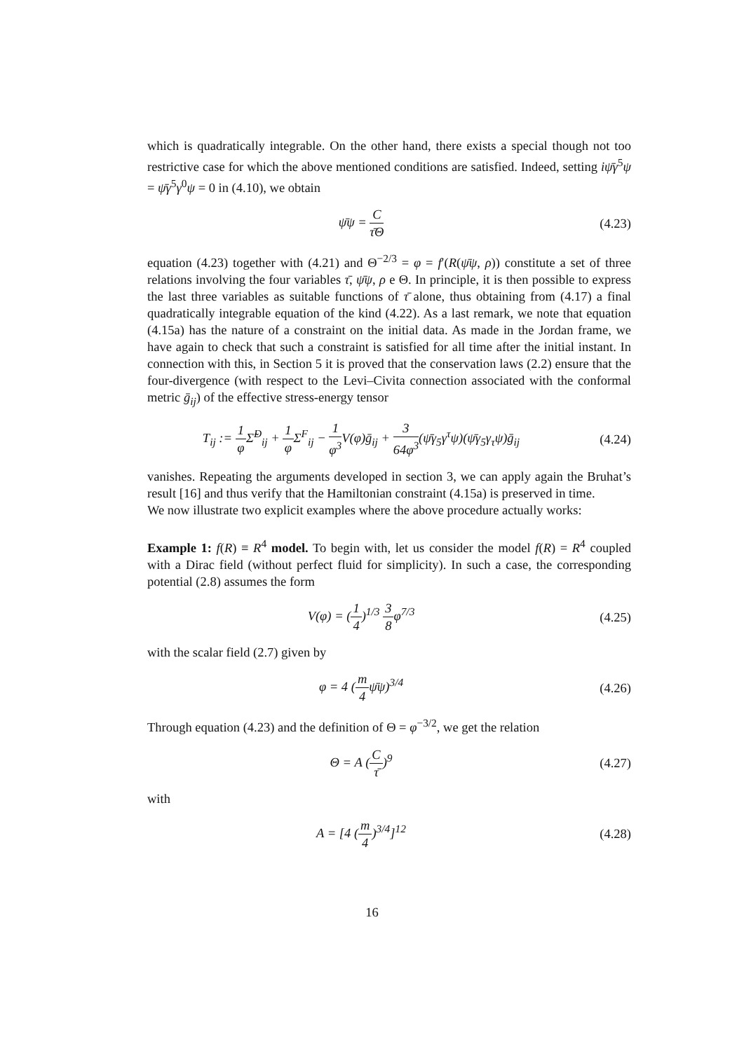which is quadratically integrable. On the other hand, there exists a special though not too restrictive case for which the above mentioned conditions are satisfied. Indeed, setting iψ̄γ<sup>5</sup>ψ = ψ̄γ<sup>5</sup>γ<sup>0</sup>ψ = 0 in (4.10), we obtain
ψ̄ψ = C τ̄Θ (4.23)
equation (4.23) together with (4.21) and Θ<sup>−2/3</sup> = φ = f′(R(ψ̄ψ, ρ)) constitute a set of three relations involving the four variables τ̄, ψ̄ψ, ρ e Θ. In principle, it is then possible to express the last three variables as suitable functions of τ̄ alone, thus obtaining from (4.17) a final quadratically integrable equation of the kind (4.22). As a last remark, we note that equation (4.15a) has the nature of a constraint on the initial data. As made in the Jordan frame, we have again to check that such a constraint is satisfied for all time after the initial instant. In connection with this, in Section 5 it is proved that the conservation laws (2.2) ensure that the four-divergence (with respect to the Levi–Civita connection associated with the conformal metric ḡ<sub>ij</sub>) of the effective stress-energy tensor
T<sub>ij</sub> := 1 φ Σ̃<sup>D</sup><sub>ij</sub> + 1 φ Σ<sup>F</sup><sub>ij</sub> − 1 φ<sup>3</sup> V(φ)ḡ<sub>ij</sub> + 3 64φ<sup>3</sup>(ψ̄γ<sub>5</sub>γ<sup>τ</sup>ψ)(ψ̄γ<sub>5</sub>γ<sub>τ</sub>ψ)ḡ<sub>ij</sub>
(4.24)
vanishes. Repeating the arguments developed in section 3, we can apply again the Bruhat’s result [16] and thus verify that the Hamiltonian constraint (4.15a) is preserved in time.
We now illustrate two explicit examples where the above procedure actually works:
Example 1: f(R) ≡ R<sup>4</sup> model. To begin with, let us consider the model f(R) = R<sup>4</sup> coupled with a Dirac field (without perfect fluid for simplicity). In such a case, the corresponding potential (2.8) assumes the form
V(φ) = (1 4)<sup>1/3</sup> 3 8φ<sup>7/3</sup> (4.25)
with the scalar field (2.7) given by
φ = 4 (m 4ψ̄ψ)<sup>3/4</sup> (4.26)
Through equation (4.23) and the definition of Θ = φ<sup>−3/2</sup>, we get the relation
Θ = A (C τ̄)<sup>9</sup> (4.27)
with
A = [4 (m 4)<sup>3/4</sup>]<sup>12</sup> (4.28)
16